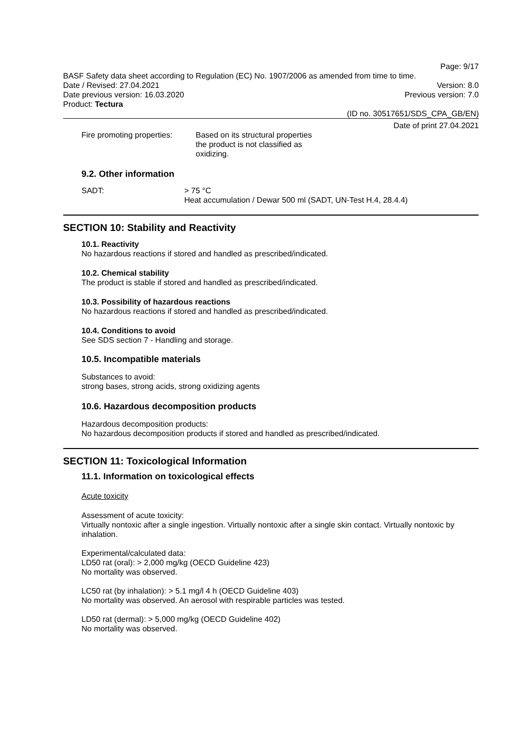Page: 9/17
BASF Safety data sheet according to Regulation (EC) No. 1907/2006 as amended from time to time.
Date / Revised: 27.04.2021 Version: 8.0
Date previous version: 16.03.2020 Previous version: 7.0
Product: Tectura
(ID no. 30517651/SDS_CPA_GB/EN)
Date of print 27.04.2021
Fire promoting properties: Based on its structural properties the product is not classified as oxidizing.
9.2. Other information
SADT: > 75 °C
Heat accumulation / Dewar 500 ml (SADT, UN-Test H.4, 28.4.4)
SECTION 10: Stability and Reactivity
10.1. Reactivity
No hazardous reactions if stored and handled as prescribed/indicated.
10.2. Chemical stability
The product is stable if stored and handled as prescribed/indicated.
10.3. Possibility of hazardous reactions
No hazardous reactions if stored and handled as prescribed/indicated.
10.4. Conditions to avoid
See SDS section 7 - Handling and storage.
10.5. Incompatible materials
Substances to avoid:
strong bases, strong acids, strong oxidizing agents
10.6. Hazardous decomposition products
Hazardous decomposition products:
No hazardous decomposition products if stored and handled as prescribed/indicated.
SECTION 11: Toxicological Information
11.1. Information on toxicological effects
Acute toxicity
Assessment of acute toxicity:
Virtually nontoxic after a single ingestion. Virtually nontoxic after a single skin contact. Virtually nontoxic by inhalation.
Experimental/calculated data:
LD50 rat (oral): > 2,000 mg/kg (OECD Guideline 423)
No mortality was observed.
LC50 rat (by inhalation): > 5.1 mg/l 4 h (OECD Guideline 403)
No mortality was observed. An aerosol with respirable particles was tested.
LD50 rat (dermal): > 5,000 mg/kg (OECD Guideline 402)
No mortality was observed.